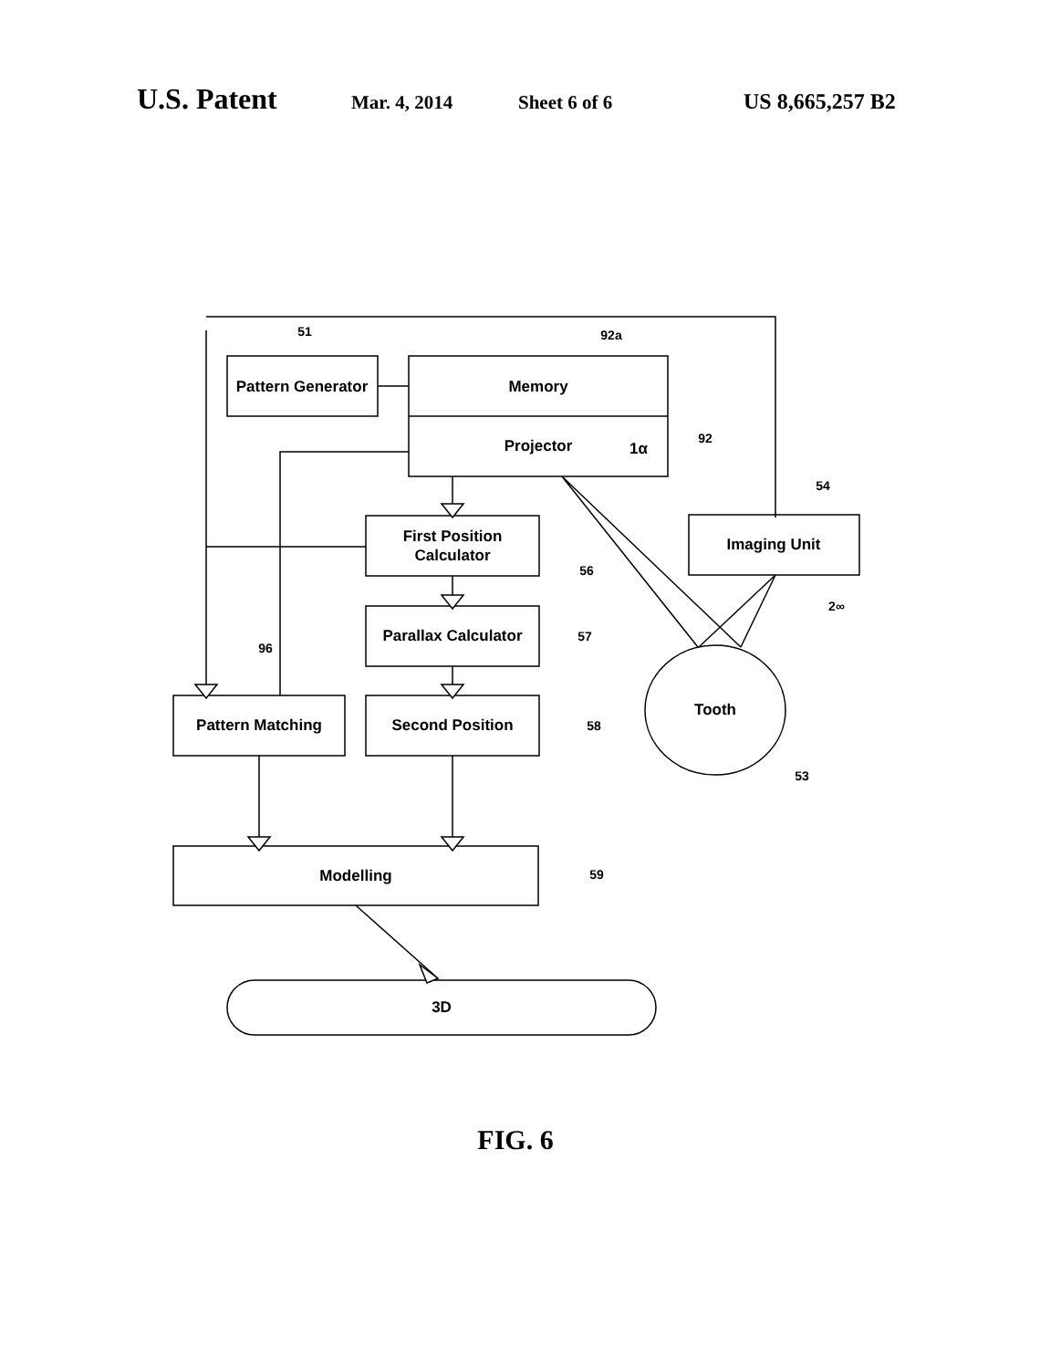U.S. Patent Mar. 4, 2014 Sheet 6 of 6 US 8,665,257 B2
Pattern Generator
Memory
Projector
1α
First Position
Calculator
Imaging Unit
Parallax Calculator
Pattern Matching
Second Position
Tooth
Modelling
3D
51
92a
92
54
56
2∞
57
96
58
53
59
FIG. 6